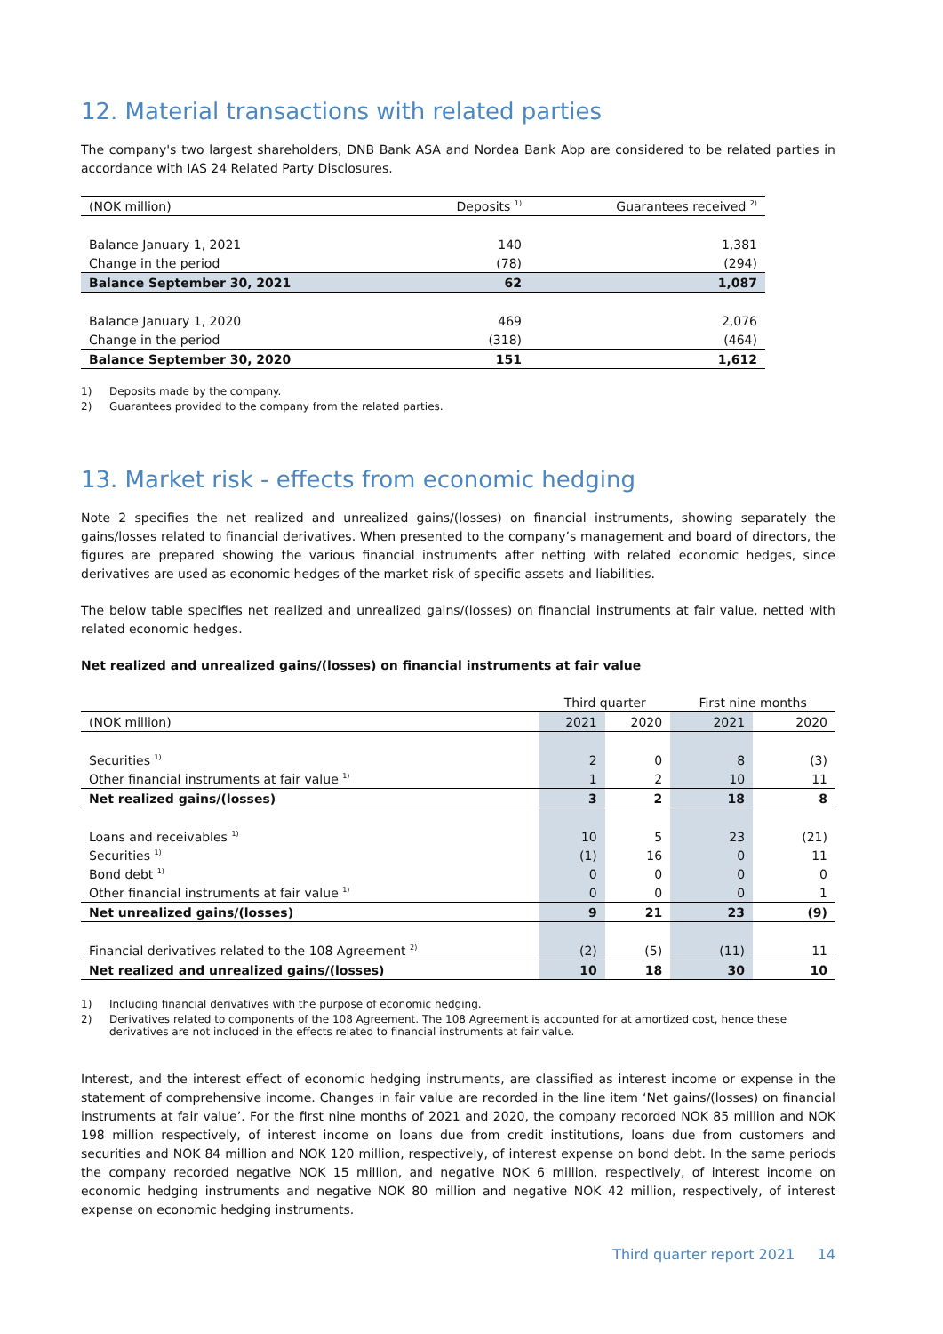12. Material transactions with related parties
The company's two largest shareholders, DNB Bank ASA and Nordea Bank Abp are considered to be related parties in accordance with IAS 24 Related Party Disclosures.
| (NOK million) | Deposits <sup>1)</sup> | Guarantees received <sup>2)</sup> |
| --- | --- | --- |
| Balance January 1, 2021 | 140 | 1,381 |
| Change in the period | (78) | (294) |
| Balance September 30, 2021 | 62 | 1,087 |
| Balance January 1, 2020 | 469 | 2,076 |
| Change in the period | (318) | (464) |
| Balance September 30, 2020 | 151 | 1,612 |
1) Deposits made by the company.
2) Guarantees provided to the company from the related parties.
13. Market risk - effects from economic hedging
Note 2 specifies the net realized and unrealized gains/(losses) on financial instruments, showing separately the gains/losses related to financial derivatives. When presented to the company’s management and board of directors, the figures are prepared showing the various financial instruments after netting with related economic hedges, since derivatives are used as economic hedges of the market risk of specific assets and liabilities.
The below table specifies net realized and unrealized gains/(losses) on financial instruments at fair value, netted with related economic hedges.
Net realized and unrealized gains/(losses) on financial instruments at fair value
| | Third quarter | | First nine months | |
| (NOK million) | 2021 | 2020 | 2021 | 2020 |
| Securities <sup>1)</sup> | 2 | 0 | 8 | (3) |
| Other financial instruments at fair value <sup>1)</sup> | 1 | 2 | 10 | 11 |
| Net realized gains/(losses) | 3 | 2 | 18 | 8 |
| Loans and receivables <sup>1)</sup> | 10 | 5 | 23 | (21) |
| Securities <sup>1)</sup> | (1) | 16 | 0 | 11 |
| Bond debt <sup>1)</sup> | 0 | 0 | 0 | 0 |
| Other financial instruments at fair value <sup>1)</sup> | 0 | 0 | 0 | 1 |
| Net unrealized gains/(losses) | 9 | 21 | 23 | (9) |
| Financial derivatives related to the 108 Agreement <sup>2)</sup> | (2) | (5) | (11) | 11 |
| Net realized and unrealized gains/(losses) | 10 | 18 | 30 | 10 |
1) Including financial derivatives with the purpose of economic hedging.
2) Derivatives related to components of the 108 Agreement. The 108 Agreement is accounted for at amortized cost, hence these derivatives are not included in the effects related to financial instruments at fair value.
Interest, and the interest effect of economic hedging instruments, are classified as interest income or expense in the statement of comprehensive income. Changes in fair value are recorded in the line item ‘Net gains/(losses) on financial instruments at fair value’. For the first nine months of 2021 and 2020, the company recorded NOK 85 million and NOK 198 million respectively, of interest income on loans due from credit institutions, loans due from customers and securities and NOK 84 million and NOK 120 million, respectively, of interest expense on bond debt. In the same periods the company recorded negative NOK 15 million, and negative NOK 6 million, respectively, of interest income on economic hedging instruments and negative NOK 80 million and negative NOK 42 million, respectively, of interest expense on economic hedging instruments.
Third quarter report 2021 14